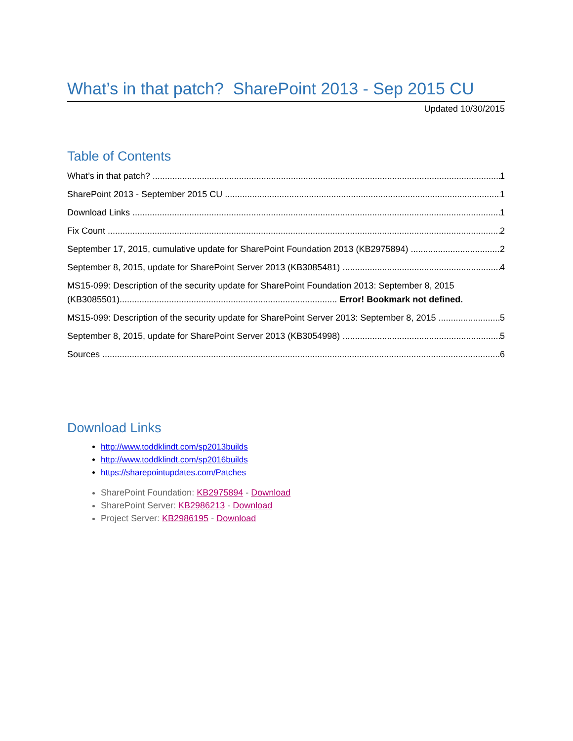What’s in that patch? SharePoint 2013 - Sep 2015 CU
Updated 10/30/2015
Table of Contents
What’s in that patch? 1
SharePoint 2013 - September 2015 CU 1
Download Links 1
Fix Count 2
September 17, 2015, cumulative update for SharePoint Foundation 2013 (KB2975894) 2
September 8, 2015, update for SharePoint Server 2013 (KB3085481) 4
MS15-099: Description of the security update for SharePoint Foundation 2013: September 8, 2015
(KB3085501)........................................................................................ Error! Bookmark not defined.
MS15-099: Description of the security update for SharePoint Server 2013: September 8, 2015 5
September 8, 2015, update for SharePoint Server 2013 (KB3054998) 5
Sources 6
Download Links
http://www.toddklindt.com/sp2013builds
http://www.toddklindt.com/sp2016builds
https://sharepointupdates.com/Patches
SharePoint Foundation: KB2975894 - Download
SharePoint Server: KB2986213 - Download
Project Server: KB2986195 - Download